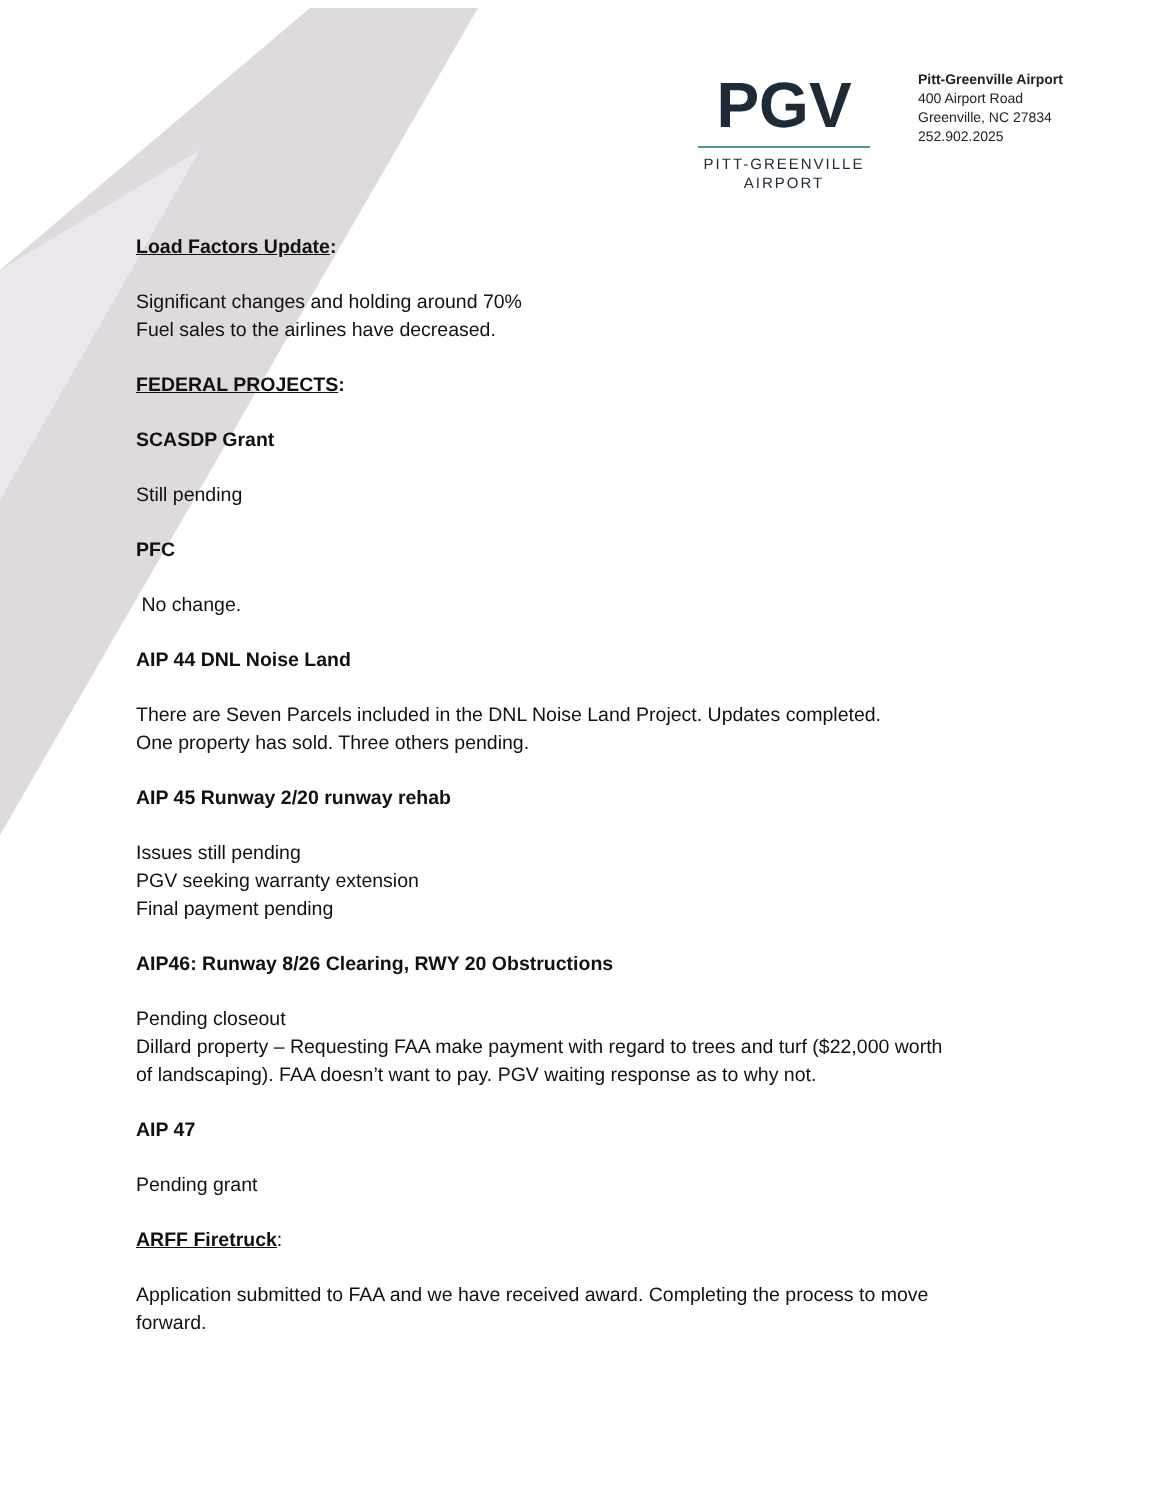PGV
PITT-GREENVILLE
AIRPORT
Pitt-Greenville Airport
400 Airport Road
Greenville, NC 27834
252.902.2025
Load Factors Update:
Significant changes and holding around 70%
Fuel sales to the airlines have decreased.
FEDERAL PROJECTS:
SCASDP Grant
Still pending
PFC
No change.
AIP 44 DNL Noise Land
There are Seven Parcels included in the DNL Noise Land Project. Updates completed.
One property has sold. Three others pending.
AIP 45 Runway 2/20 runway rehab
Issues still pending
PGV seeking warranty extension
Final payment pending
AIP46: Runway 8/26 Clearing, RWY 20 Obstructions
Pending closeout
Dillard property – Requesting FAA make payment with regard to trees and turf ($22,000 worth of landscaping). FAA doesn’t want to pay. PGV waiting response as to why not.
AIP 47
Pending grant
ARFF Firetruck:
Application submitted to FAA and we have received award. Completing the process to move forward.